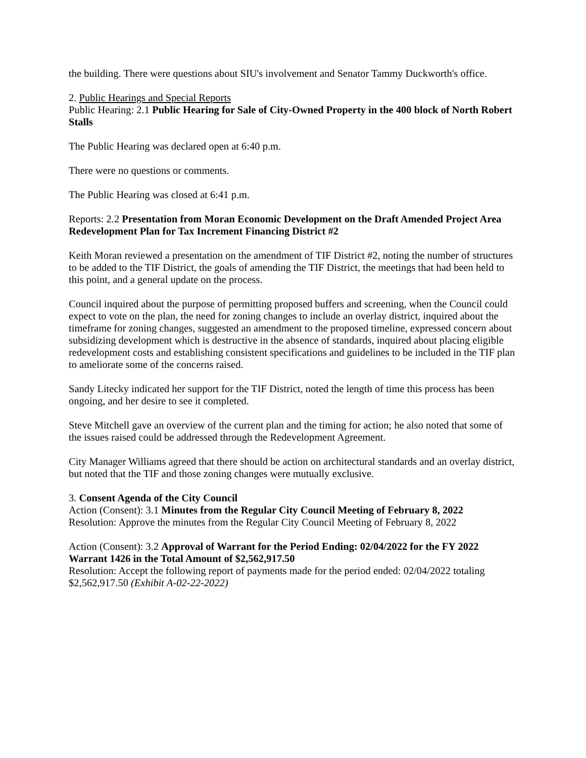the building. There were questions about SIU's involvement and Senator Tammy Duckworth's office.
2. Public Hearings and Special Reports
Public Hearing: 2.1 Public Hearing for Sale of City-Owned Property in the 400 block of North Robert Stalls
The Public Hearing was declared open at 6:40 p.m.
There were no questions or comments.
The Public Hearing was closed at 6:41 p.m.
Reports: 2.2 Presentation from Moran Economic Development on the Draft Amended Project Area Redevelopment Plan for Tax Increment Financing District #2
Keith Moran reviewed a presentation on the amendment of TIF District #2, noting the number of structures to be added to the TIF District, the goals of amending the TIF District, the meetings that had been held to this point, and a general update on the process.
Council inquired about the purpose of permitting proposed buffers and screening, when the Council could expect to vote on the plan, the need for zoning changes to include an overlay district, inquired about the timeframe for zoning changes, suggested an amendment to the proposed timeline, expressed concern about subsidizing development which is destructive in the absence of standards, inquired about placing eligible redevelopment costs and establishing consistent specifications and guidelines to be included in the TIF plan to ameliorate some of the concerns raised.
Sandy Litecky indicated her support for the TIF District, noted the length of time this process has been ongoing, and her desire to see it completed.
Steve Mitchell gave an overview of the current plan and the timing for action; he also noted that some of the issues raised could be addressed through the Redevelopment Agreement.
City Manager Williams agreed that there should be action on architectural standards and an overlay district, but noted that the TIF and those zoning changes were mutually exclusive.
3. Consent Agenda of the City Council
Action (Consent): 3.1 Minutes from the Regular City Council Meeting of February 8, 2022
Resolution: Approve the minutes from the Regular City Council Meeting of February 8, 2022
Action (Consent): 3.2 Approval of Warrant for the Period Ending: 02/04/2022 for the FY 2022 Warrant 1426 in the Total Amount of $2,562,917.50
Resolution: Accept the following report of payments made for the period ended: 02/04/2022 totaling $2,562,917.50 (Exhibit A-02-22-2022)